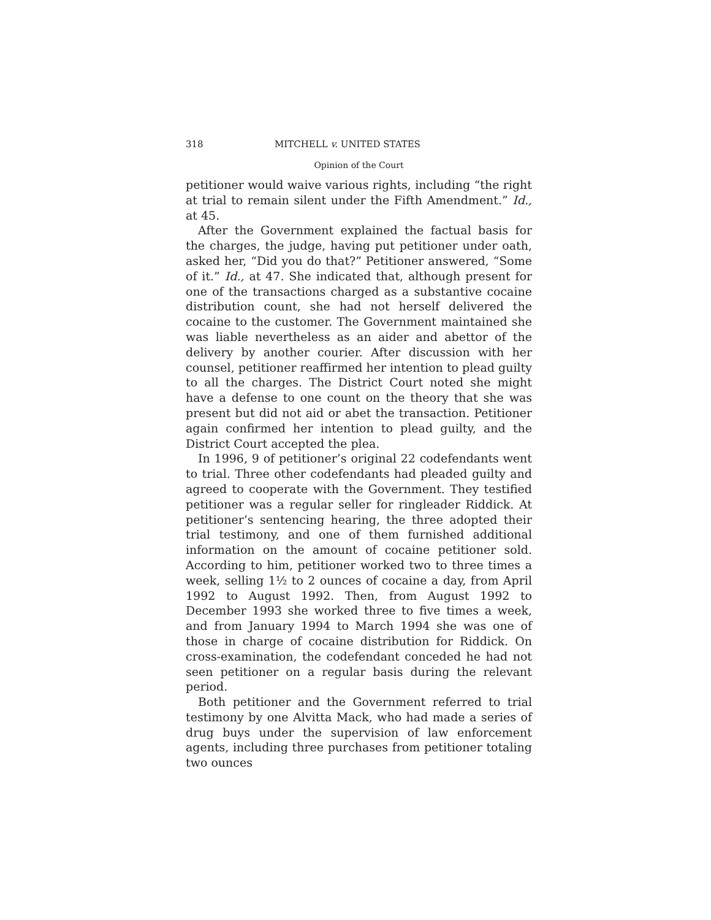318 MITCHELL v. UNITED STATES
Opinion of the Court
petitioner would waive various rights, including “the right at trial to remain silent under the Fifth Amendment.” Id., at 45.
After the Government explained the factual basis for the charges, the judge, having put petitioner under oath, asked her, “Did you do that?” Petitioner answered, “Some of it.” Id., at 47. She indicated that, although present for one of the transactions charged as a substantive cocaine distribution count, she had not herself delivered the cocaine to the customer. The Government maintained she was liable nevertheless as an aider and abettor of the delivery by another courier. After discussion with her counsel, petitioner reaffirmed her intention to plead guilty to all the charges. The District Court noted she might have a defense to one count on the theory that she was present but did not aid or abet the transaction. Petitioner again confirmed her intention to plead guilty, and the District Court accepted the plea.
In 1996, 9 of petitioner’s original 22 codefendants went to trial. Three other codefendants had pleaded guilty and agreed to cooperate with the Government. They testified petitioner was a regular seller for ringleader Riddick. At petitioner’s sentencing hearing, the three adopted their trial testimony, and one of them furnished additional information on the amount of cocaine petitioner sold. According to him, petitioner worked two to three times a week, selling 1½ to 2 ounces of cocaine a day, from April 1992 to August 1992. Then, from August 1992 to December 1993 she worked three to five times a week, and from January 1994 to March 1994 she was one of those in charge of cocaine distribution for Riddick. On cross-examination, the codefendant conceded he had not seen petitioner on a regular basis during the relevant period.
Both petitioner and the Government referred to trial testimony by one Alvitta Mack, who had made a series of drug buys under the supervision of law enforcement agents, including three purchases from petitioner totaling two ounces